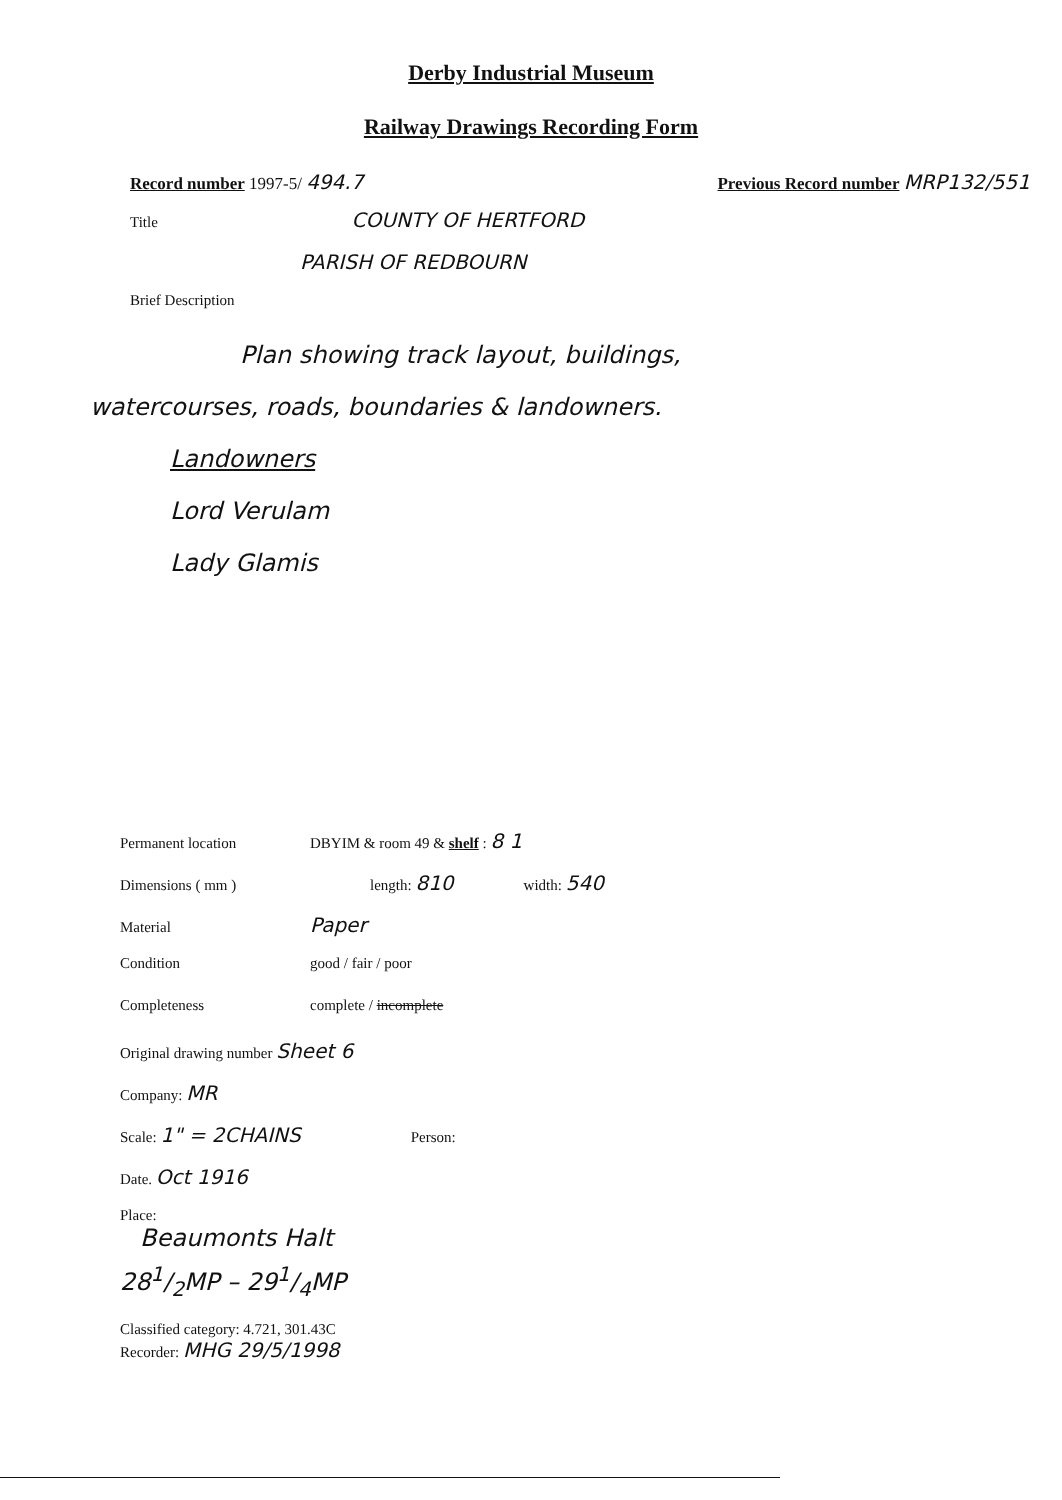Derby Industrial Museum
Railway Drawings Recording Form
Record number 1997-5/ 494.7 Previous Record number MRP132/551
Title COUNTY OF HERTFORD
PARISH OF REDBOURN
Brief Description
Plan showing track layout, buildings,
watercourses, roads, boundaries & landowners.
Landowners
Lord Verulam
Lady Glamis
Permanent location DBYIM & room 49 & shelf : 8 1
Dimensions ( mm ) length: 810 width: 540
Material Paper
Condition good / fair / poor
Completeness complete / incomplete
Original drawing number Sheet 6
Company: MR
Scale: 1" = 2CHAINS Person:
Date. Oct 1916
Place:
Beaumonts Halt
281/2MP – 291/4MP
Classified category: 4.721, 301.43C
Recorder: MHG 29/5/1998